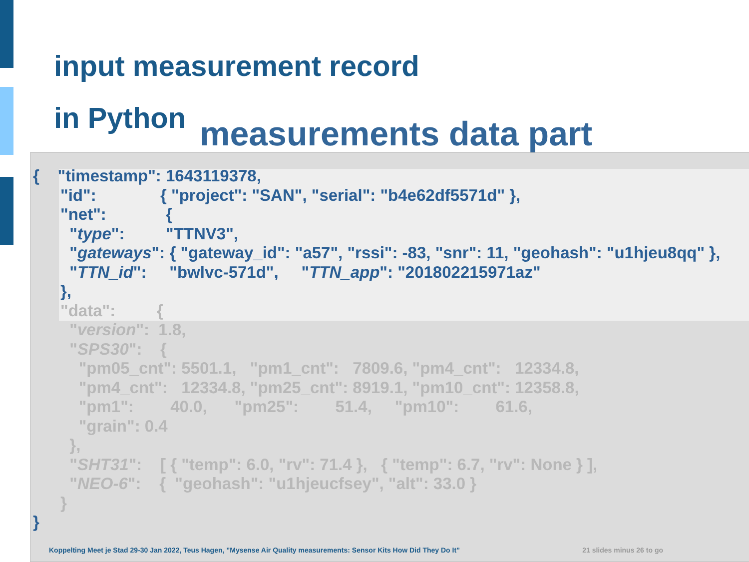input measurement record
in Python
measurements data part
{ "timestamp": 1643119378, "id": { "project": "SAN", "serial": "b4e62df5571d" }, "net": { "type": "TTNV3", "gateways": { "gateway_id": "a57", "rssi": -83, "snr": 11, "geohash": "u1hjeu8qq" }, "TTN_id": "bwlvc-571d", "TTN_app": "201802215971az" }, "data": { "version": 1.8, "SPS30": { "pm05_cnt": 5501.1, "pm1_cnt": 7809.6, "pm4_cnt": 12334.8, "pm4_cnt": 12334.8, "pm25_cnt": 8919.1, "pm10_cnt": 12358.8, "pm1": 40.0, "pm25": 51.4, "pm10": 61.6, "grain": 0.4 }, "SHT31": [ { "temp": 6.0, "rv": 71.4 }, { "temp": 6.7, "rv": None } ], "NEO-6": { "geohash": "u1hjeucfsey", "alt": 33.0 } } }
Koppelting Meet je Stad 29-30 Jan 2022, Teus Hagen, ”Mysense Air Quality measurements: Sensor Kits How Did They Do It” 21 slides minus 26 to go